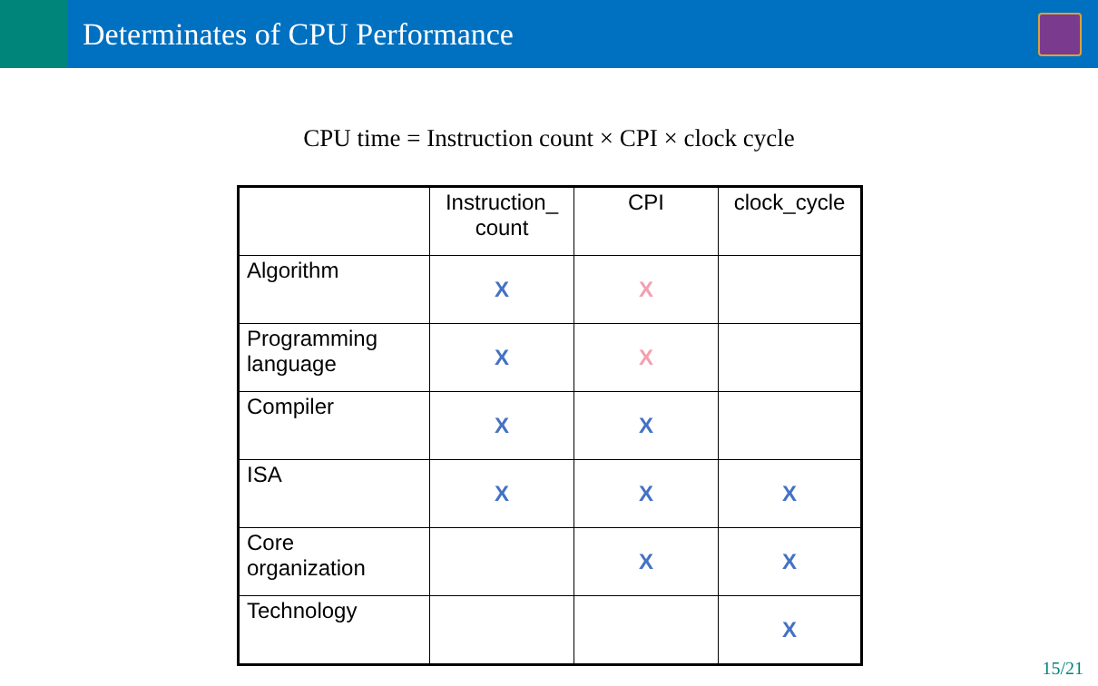Determinates of CPU Performance
CPU time = Instruction count × CPI × clock cycle
| | Instruction_ count | CPI | clock_cycle |
| --- | --- | --- | --- |
| Algorithm | X | X | |
| Programming language | X | X | |
| Compiler | X | X | |
| ISA | X | X | X |
| Core organization | | X | X |
| Technology | | | X |
15/21